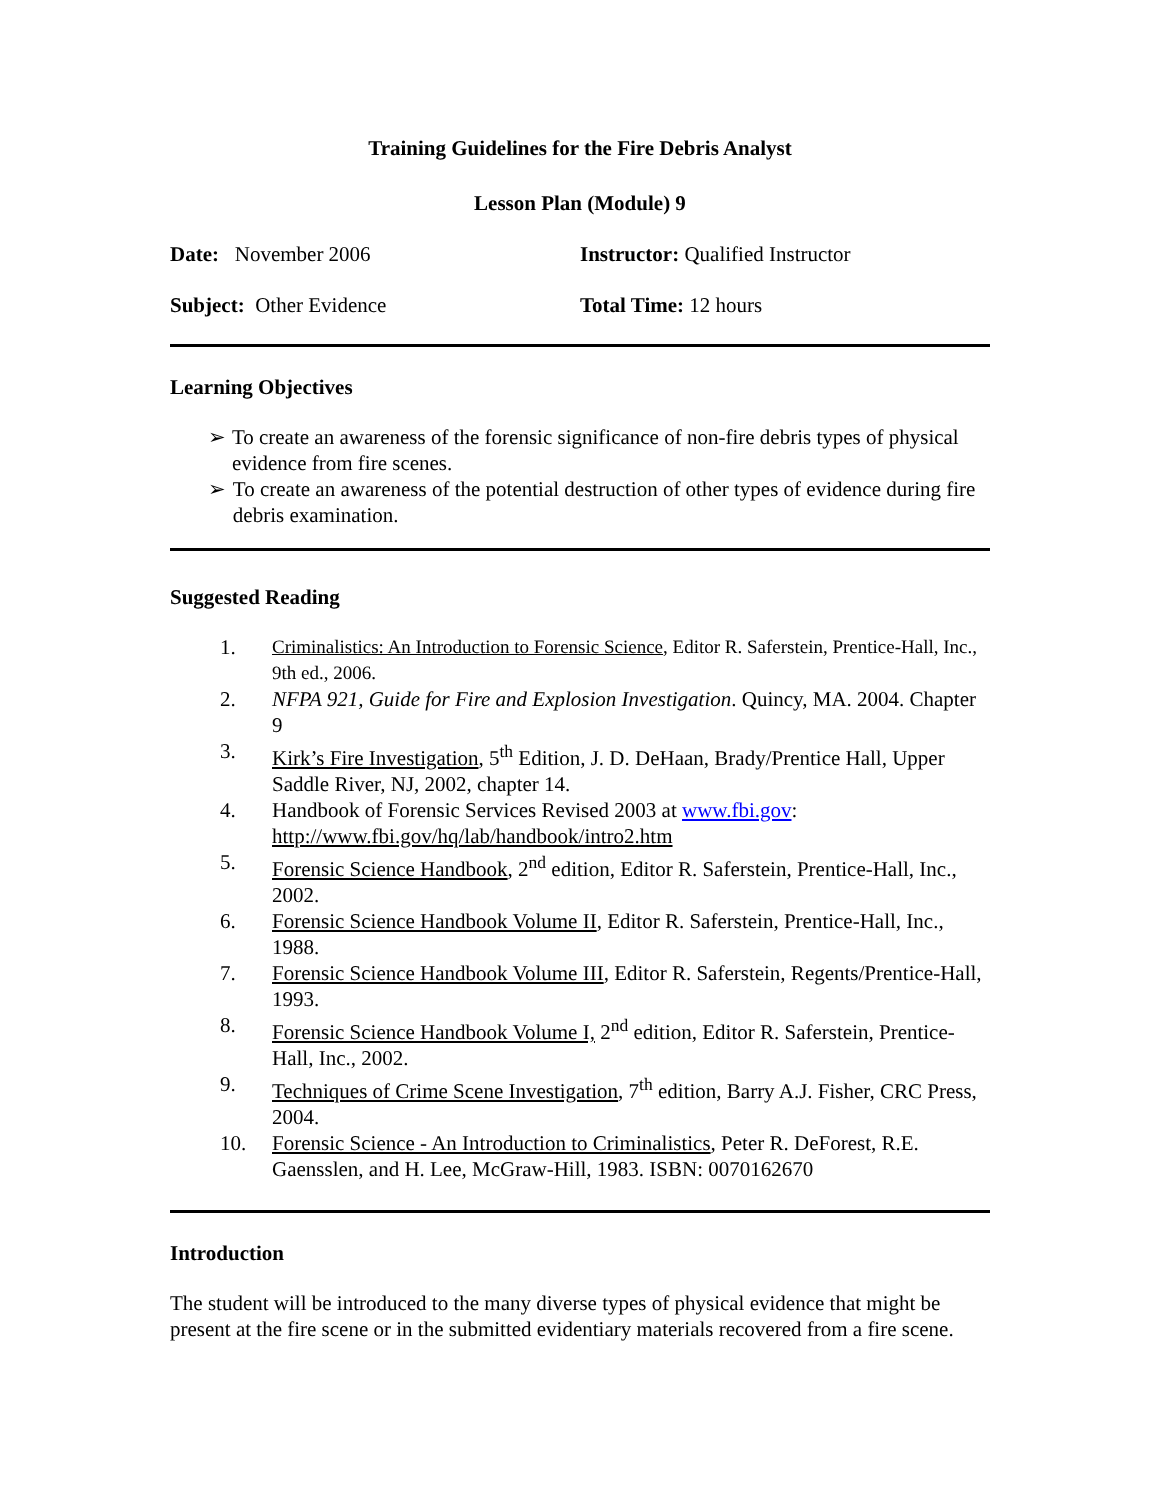Training Guidelines for the Fire Debris Analyst
Lesson Plan (Module) 9
Date: November 2006 Instructor: Qualified Instructor
Subject: Other Evidence Total Time: 12 hours
Learning Objectives
➢ To create an awareness of the forensic significance of non-fire debris types of physical evidence from fire scenes.
➢ To create an awareness of the potential destruction of other types of evidence during fire debris examination.
Suggested Reading
1. Criminalistics: An Introduction to Forensic Science, Editor R. Saferstein, Prentice-Hall, Inc., 9th ed., 2006.
2. NFPA 921, Guide for Fire and Explosion Investigation. Quincy, MA. 2004. Chapter 9
3. Kirk’s Fire Investigation, 5<sup>th</sup> Edition, J. D. DeHaan, Brady/Prentice Hall, Upper Saddle River, NJ, 2002, chapter 14.
4. Handbook of Forensic Services Revised 2003 at www.fbi.gov: http://www.fbi.gov/hq/lab/handbook/intro2.htm
5. Forensic Science Handbook, 2<sup>nd</sup> edition, Editor R. Saferstein, Prentice-Hall, Inc., 2002.
6. Forensic Science Handbook Volume II, Editor R. Saferstein, Prentice-Hall, Inc., 1988.
7. Forensic Science Handbook Volume III, Editor R. Saferstein, Regents/Prentice-Hall, 1993.
8. Forensic Science Handbook Volume I, 2<sup>nd</sup> edition, Editor R. Saferstein, Prentice-Hall, Inc., 2002.
9. Techniques of Crime Scene Investigation, 7<sup>th</sup> edition, Barry A.J. Fisher, CRC Press, 2004.
10. Forensic Science - An Introduction to Criminalistics, Peter R. DeForest, R.E. Gaensslen, and H. Lee, McGraw-Hill, 1983. ISBN: 0070162670
Introduction
The student will be introduced to the many diverse types of physical evidence that might be present at the fire scene or in the submitted evidentiary materials recovered from a fire scene.